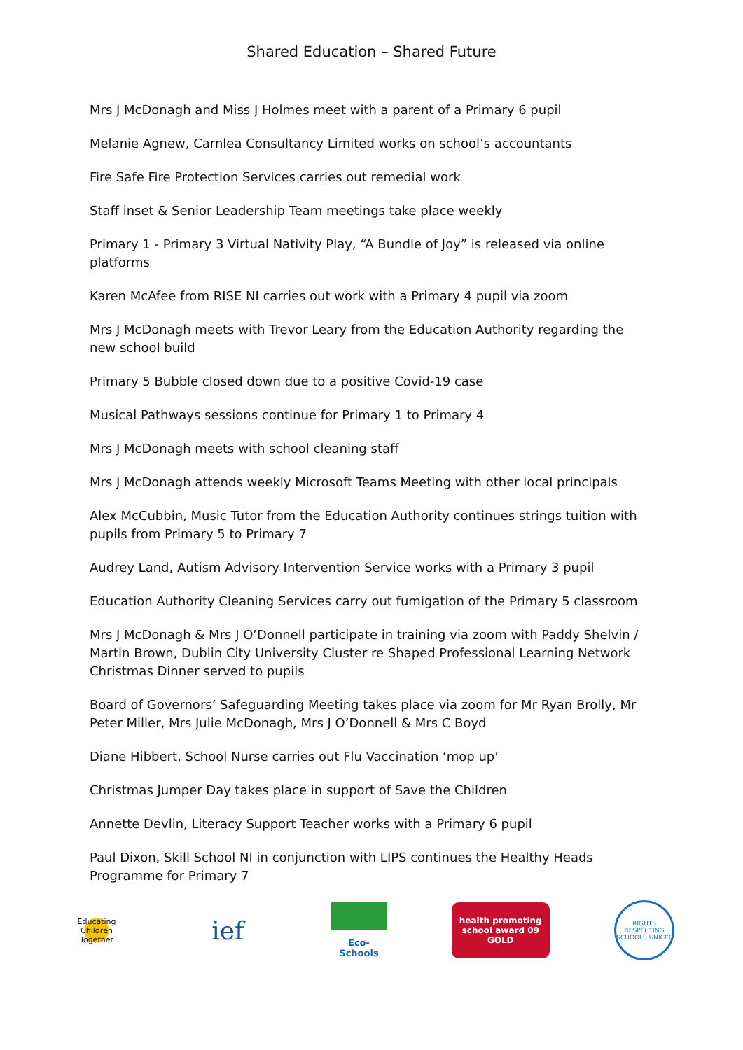Shared Education – Shared Future
Mrs J McDonagh and Miss J Holmes meet with a parent of a Primary 6 pupil
Melanie Agnew, Carnlea Consultancy Limited works on school’s accountants
Fire Safe Fire Protection Services carries out remedial work
Staff inset & Senior Leadership Team meetings take place weekly
Primary 1 - Primary 3 Virtual Nativity Play, “A Bundle of Joy” is released via online platforms
Karen McAfee from RISE NI carries out work with a Primary 4 pupil via zoom
Mrs J McDonagh meets with Trevor Leary from the Education Authority regarding the new school build
Primary 5 Bubble closed down due to a positive Covid-19 case
Musical Pathways sessions continue for Primary 1 to Primary 4
Mrs J McDonagh meets with school cleaning staff
Mrs J McDonagh attends weekly Microsoft Teams Meeting with other local principals
Alex McCubbin, Music Tutor from the Education Authority continues strings tuition with pupils from Primary 5 to Primary 7
Audrey Land, Autism Advisory Intervention Service works with a Primary 3 pupil
Education Authority Cleaning Services carry out fumigation of the Primary 5 classroom
Mrs J McDonagh & Mrs J O’Donnell participate in training via zoom with Paddy Shelvin / Martin Brown, Dublin City University Cluster re Shaped Professional Learning Network
Christmas Dinner served to pupils
Board of Governors’ Safeguarding Meeting takes place via zoom for Mr Ryan Brolly, Mr Peter Miller, Mrs Julie McDonagh, Mrs J O’Donnell & Mrs C Boyd
Diane Hibbert, School Nurse carries out Flu Vaccination ‘mop up’
Christmas Jumper Day takes place in support of Save the Children
Annette Devlin, Literacy Support Teacher works with a Primary 6 pupil
Paul Dixon, Skill School NI in conjunction with LIPS continues the Healthy Heads Programme for Primary 7
Educating Children Together
ief
Eco-Schools
health promoting school award 09 GOLD
RIGHTS RESPECTING SCHOOLS UNICEF